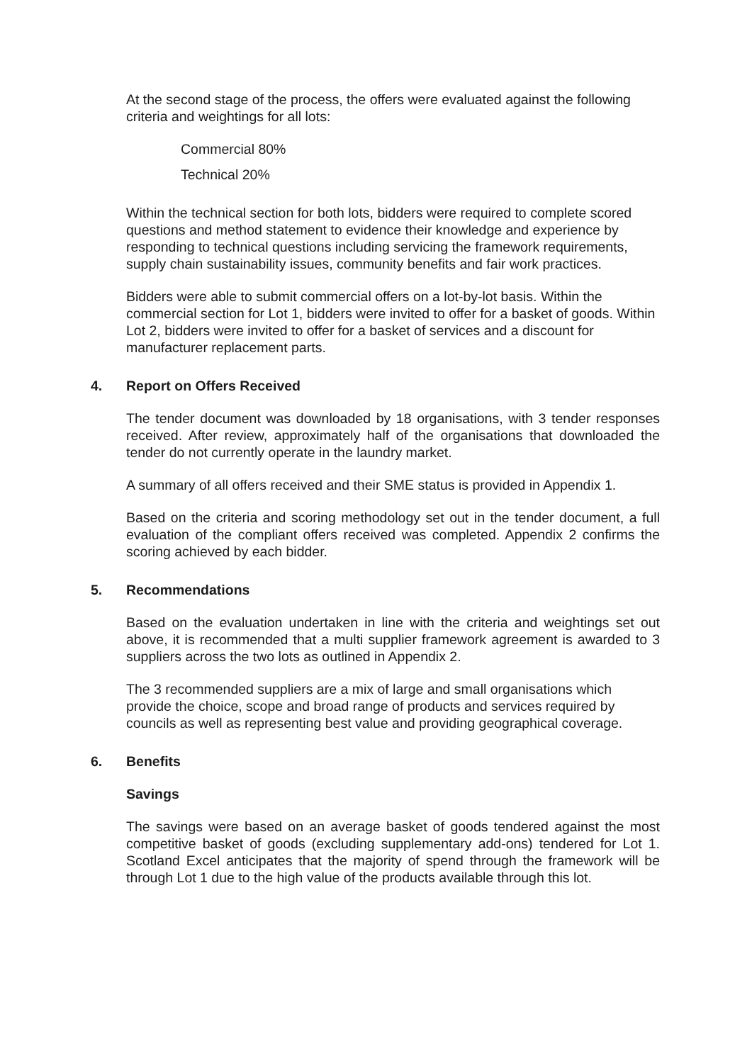At the second stage of the process, the offers were evaluated against the following criteria and weightings for all lots:
Commercial 80%
Technical 20%
Within the technical section for both lots, bidders were required to complete scored questions and method statement to evidence their knowledge and experience by responding to technical questions including servicing the framework requirements, supply chain sustainability issues, community benefits and fair work practices.
Bidders were able to submit commercial offers on a lot-by-lot basis. Within the commercial section for Lot 1, bidders were invited to offer for a basket of goods. Within Lot 2, bidders were invited to offer for a basket of services and a discount for manufacturer replacement parts.
4. Report on Offers Received
The tender document was downloaded by 18 organisations, with 3 tender responses received. After review, approximately half of the organisations that downloaded the tender do not currently operate in the laundry market.
A summary of all offers received and their SME status is provided in Appendix 1.
Based on the criteria and scoring methodology set out in the tender document, a full evaluation of the compliant offers received was completed. Appendix 2 confirms the scoring achieved by each bidder.
5. Recommendations
Based on the evaluation undertaken in line with the criteria and weightings set out above, it is recommended that a multi supplier framework agreement is awarded to 3 suppliers across the two lots as outlined in Appendix 2.
The 3 recommended suppliers are a mix of large and small organisations which provide the choice, scope and broad range of products and services required by councils as well as representing best value and providing geographical coverage.
6. Benefits
Savings
The savings were based on an average basket of goods tendered against the most competitive basket of goods (excluding supplementary add-ons) tendered for Lot 1. Scotland Excel anticipates that the majority of spend through the framework will be through Lot 1 due to the high value of the products available through this lot.